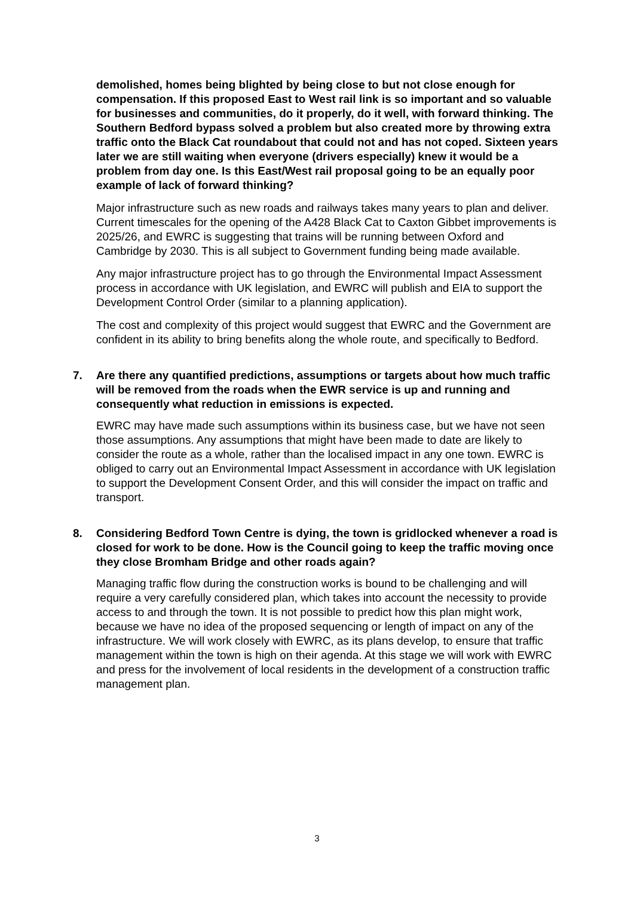demolished, homes being blighted by being close to but not close enough for compensation. If this proposed East to West rail link is so important and so valuable for businesses and communities, do it properly, do it well, with forward thinking. The Southern Bedford bypass solved a problem but also created more by throwing extra traffic onto the Black Cat roundabout that could not and has not coped. Sixteen years later we are still waiting when everyone (drivers especially) knew it would be a problem from day one. Is this East/West rail proposal going to be an equally poor example of lack of forward thinking?
Major infrastructure such as new roads and railways takes many years to plan and deliver. Current timescales for the opening of the A428 Black Cat to Caxton Gibbet improvements is 2025/26, and EWRC is suggesting that trains will be running between Oxford and Cambridge by 2030. This is all subject to Government funding being made available.
Any major infrastructure project has to go through the Environmental Impact Assessment process in accordance with UK legislation, and EWRC will publish and EIA to support the Development Control Order (similar to a planning application).
The cost and complexity of this project would suggest that EWRC and the Government are confident in its ability to bring benefits along the whole route, and specifically to Bedford.
7. Are there any quantified predictions, assumptions or targets about how much traffic will be removed from the roads when the EWR service is up and running and consequently what reduction in emissions is expected.
EWRC may have made such assumptions within its business case, but we have not seen those assumptions. Any assumptions that might have been made to date are likely to consider the route as a whole, rather than the localised impact in any one town. EWRC is obliged to carry out an Environmental Impact Assessment in accordance with UK legislation to support the Development Consent Order, and this will consider the impact on traffic and transport.
8. Considering Bedford Town Centre is dying, the town is gridlocked whenever a road is closed for work to be done. How is the Council going to keep the traffic moving once they close Bromham Bridge and other roads again?
Managing traffic flow during the construction works is bound to be challenging and will require a very carefully considered plan, which takes into account the necessity to provide access to and through the town. It is not possible to predict how this plan might work, because we have no idea of the proposed sequencing or length of impact on any of the infrastructure. We will work closely with EWRC, as its plans develop, to ensure that traffic management within the town is high on their agenda. At this stage we will work with EWRC and press for the involvement of local residents in the development of a construction traffic management plan.
3